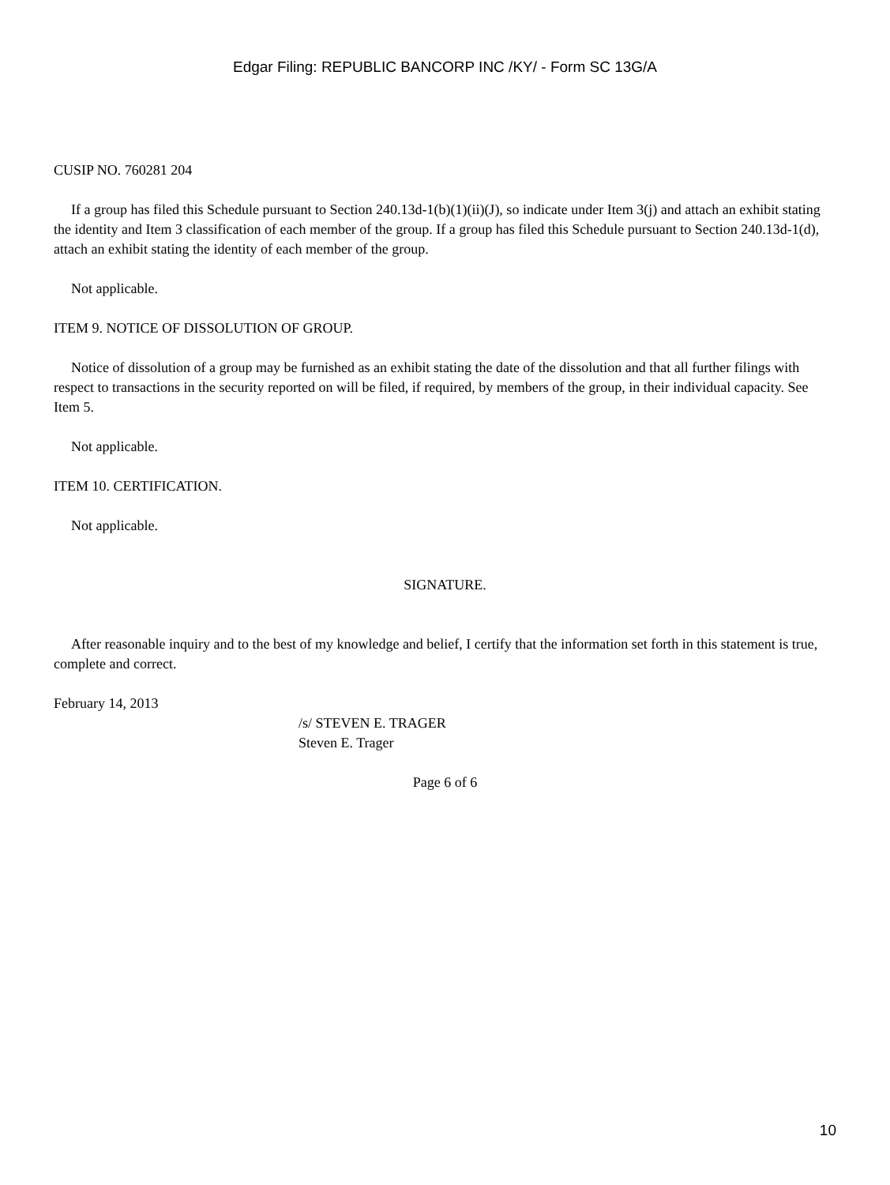Edgar Filing: REPUBLIC BANCORP INC /KY/ - Form SC 13G/A
CUSIP NO. 760281 204
If a group has filed this Schedule pursuant to Section 240.13d-1(b)(1)(ii)(J), so indicate under Item 3(j) and attach an exhibit stating the identity and Item 3 classification of each member of the group. If a group has filed this Schedule pursuant to Section 240.13d-1(d), attach an exhibit stating the identity of each member of the group.
Not applicable.
ITEM 9. NOTICE OF DISSOLUTION OF GROUP.
Notice of dissolution of a group may be furnished as an exhibit stating the date of the dissolution and that all further filings with respect to transactions in the security reported on will be filed, if required, by members of the group, in their individual capacity. See Item 5.
Not applicable.
ITEM 10. CERTIFICATION.
Not applicable.
SIGNATURE.
After reasonable inquiry and to the best of my knowledge and belief, I certify that the information set forth in this statement is true, complete and correct.
February 14, 2013
/s/ STEVEN E. TRAGER
Steven E. Trager
Page 6 of 6
10